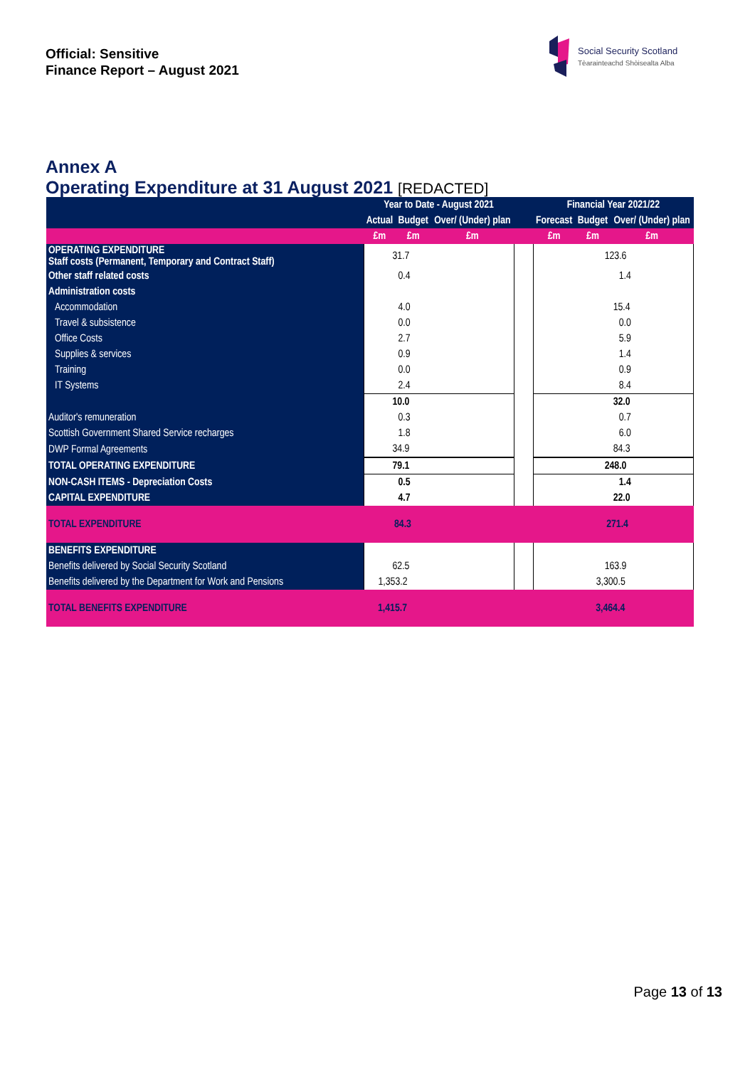Official: Sensitive
Finance Report – August 2021
Social Security Scotland
Tèarainteachd Shòisealta Alba
Annex A
Operating Expenditure at 31 August 2021 [REDACTED]
| | Year to Date - August 2021 | | | | Financial Year 2021/22 | | |
| --- | --- | --- | --- | --- | --- | --- | --- |
| | Actual | Budget | Over/ (Under) plan | | Forecast | Budget | Over/ (Under) plan |
| | £m | £m | £m | | £m | £m | £m |
| OPERATING EXPENDITURE Staff costs (Permanent, Temporary and Contract Staff) | 31.7 | | | | 123.6 | | |
| Other staff related costs | 0.4 | | | | 1.4 | | |
| Administration costs | | | | | | | |
| Accommodation | 4.0 | | | | 15.4 | | |
| Travel & subsistence | 0.0 | | | | 0.0 | | |
| Office Costs | 2.7 | | | | 5.9 | | |
| Supplies & services | 0.9 | | | | 1.4 | | |
| Training | 0.0 | | | | 0.9 | | |
| IT Systems | 2.4 | | | | 8.4 | | |
| | 10.0 | | | | 32.0 | | |
| Auditor's remuneration | 0.3 | | | | 0.7 | | |
| Scottish Government Shared Service recharges | 1.8 | | | | 6.0 | | |
| DWP Formal Agreements | 34.9 | | | | 84.3 | | |
| TOTAL OPERATING EXPENDITURE | 79.1 | | | | 248.0 | | |
| NON-CASH ITEMS - Depreciation Costs | 0.5 | | | | 1.4 | | |
| CAPITAL EXPENDITURE | 4.7 | | | | 22.0 | | |
| TOTAL EXPENDITURE | 84.3 | | | | 271.4 | | |
| BENEFITS EXPENDITURE | | | | | | | |
| Benefits delivered by Social Security Scotland | 62.5 | | | | 163.9 | | |
| Benefits delivered by the Department for Work and Pensions | 1,353.2 | | | | 3,300.5 | | |
| TOTAL BENEFITS EXPENDITURE | 1,415.7 | | | | 3,464.4 | | |
Page 13 of 13